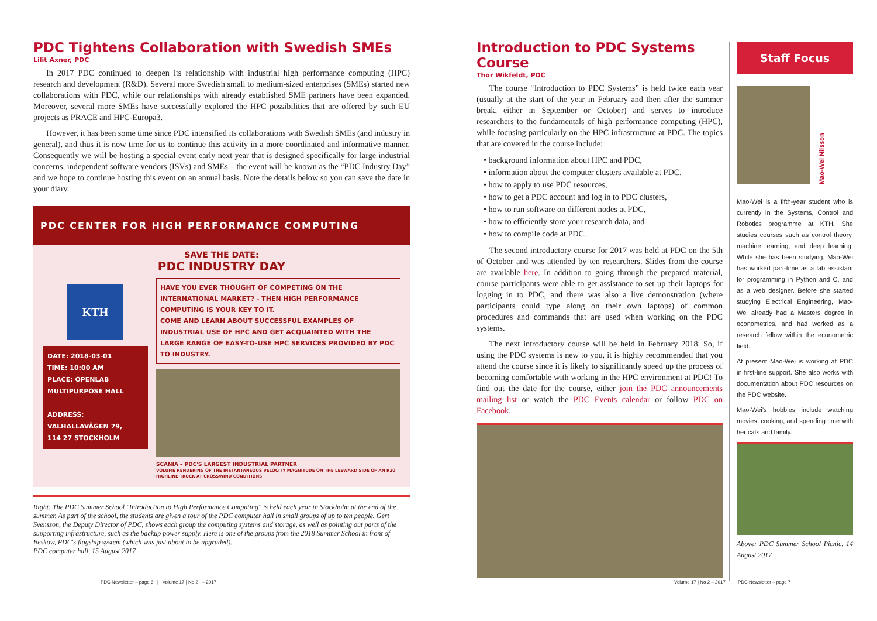PDC Tightens Collaboration with Swedish SMEs
Lilit Axner, PDC
In 2017 PDC continued to deepen its relationship with industrial high performance computing (HPC) research and development (R&D). Several more Swedish small to medium-sized enterprises (SMEs) started new collaborations with PDC, while our relationships with already established SME partners have been expanded. Moreover, several more SMEs have successfully explored the HPC possibilities that are offered by such EU projects as PRACE and HPC-Europa3.
However, it has been some time since PDC intensified its collaborations with Swedish SMEs (and industry in general), and thus it is now time for us to continue this activity in a more coordinated and informative manner. Consequently we will be hosting a special event early next year that is designed specifically for large industrial concerns, independent software vendors (ISVs) and SMEs – the event will be known as the “PDC Industry Day” and we hope to continue hosting this event on an annual basis. Note the details below so you can save the date in your diary.
PDC CENTER FOR HIGH PERFORMANCE COMPUTING
SAVE THE DATE:
PDC INDUSTRY DAY
KTH
DATE: 2018-03-01
TIME: 10:00 AM
PLACE: OPENLAB MULTIPURPOSE HALL
ADDRESS:
VALHALLAVÄGEN 79,
114 27 STOCKHOLM
HAVE YOU EVER THOUGHT OF COMPETING ON THE INTERNATIONAL MARKET? - THEN HIGH PERFORMANCE COMPUTING IS YOUR KEY TO IT.
COME AND LEARN ABOUT SUCCESSFUL EXAMPLES OF INDUSTRIAL USE OF HPC AND GET ACQUAINTED WITH THE LARGE RANGE OF EASY-TO-USE HPC SERVICES PROVIDED BY PDC TO INDUSTRY.
SCANIA – PDC'S LARGEST INDUSTRIAL PARTNER
VOLUME RENDERING OF THE INSTANTANEOUS VELOCITY MAGNITUDE ON THE LEEWARD SIDE OF AN R20 HIGHLINE TRUCK AT CROSSWIND CONDITIONS
Right: The PDC Summer School "Introduction to High Performance Computing" is held each year in Stockholm at the end of the summer. As part of the school, the students are given a tour of the PDC computer hall in small groups of up to ten people. Gert Svensson, the Deputy Director of PDC, shows each group the computing systems and storage, as well as pointing out parts of the supporting infrastructure, such as the backup power supply. Here is one of the groups from the 2018 Summer School in front of Beskow, PDC's flagship system (which was just about to be upgraded).
PDC computer hall, 15 August 2017
PDC Newsletter – page 6 | Volume 17 | No 2 – 2017
Introduction to PDC Systems Course
Thor Wikfeldt, PDC
The course “Introduction to PDC Systems” is held twice each year (usually at the start of the year in February and then after the summer break, either in September or October) and serves to introduce researchers to the fundamentals of high performance computing (HPC), while focusing particularly on the HPC infrastructure at PDC. The topics that are covered in the course include:
• background information about HPC and PDC,
• information about the computer clusters available at PDC,
• how to apply to use PDC resources,
• how to get a PDC account and log in to PDC clusters,
• how to run software on different nodes at PDC,
• how to efficiently store your research data, and
• how to compile code at PDC.
The second introductory course for 2017 was held at PDC on the 5th of October and was attended by ten researchers. Slides from the course are available here. In addition to going through the prepared material, course participants were able to get assistance to set up their laptops for logging in to PDC, and there was also a live demonstration (where participants could type along on their own laptops) of common procedures and commands that are used when working on the PDC systems.
The next introductory course will be held in February 2018. So, if using the PDC systems is new to you, it is highly recommended that you attend the course since it is likely to significantly speed up the process of becoming comfortable with working in the HPC environment at PDC! To find out the date for the course, either join the PDC announcements mailing list or watch the PDC Events calendar or follow PDC on Facebook.
Volume 17 | No 2 – 2017
Staff Focus
Mao-Wei Nilsson
Mao-Wei is a fifth-year student who is currently in the Systems, Control and Robotics programme at KTH. She studies courses such as control theory, machine learning, and deep learning. While she has been studying, Mao-Wei has worked part-time as a lab assistant for programming in Python and C, and as a web designer. Before she started studying Electrical Engineering, Mao-Wei already had a Masters degree in econometrics, and had worked as a research fellow within the econometric field.
At present Mao-Wei is working at PDC in first-line support. She also works with documentation about PDC resources on the PDC website.
Mao-Wei’s hobbies include watching movies, cooking, and spending time with her cats and family.
Above: PDC Summer School Picnic, 14 August 2017
PDC Newsletter – page 7